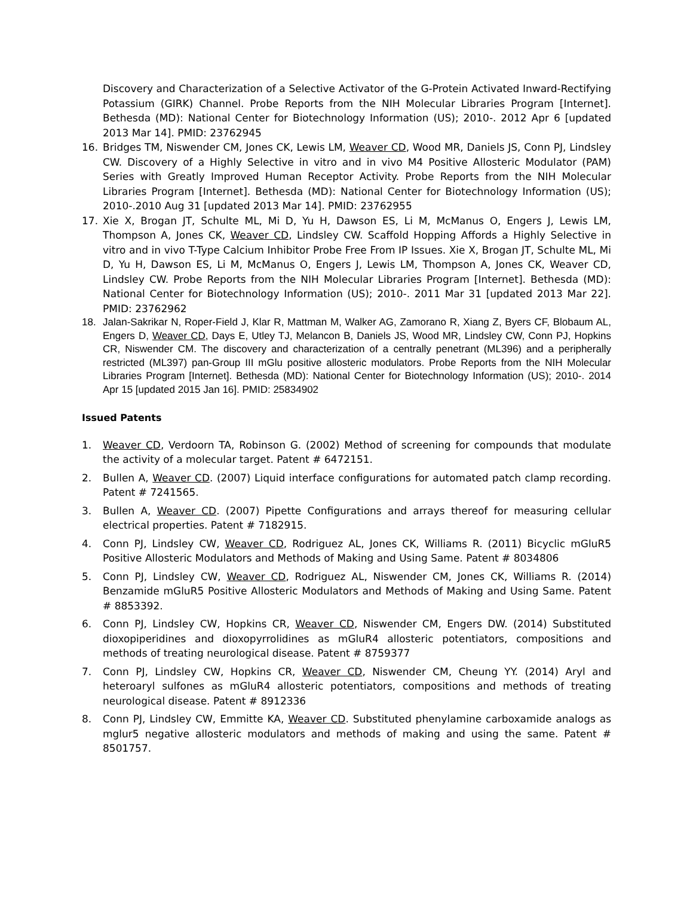Discovery and Characterization of a Selective Activator of the G-Protein Activated Inward-Rectifying Potassium (GIRK) Channel. Probe Reports from the NIH Molecular Libraries Program [Internet]. Bethesda (MD): National Center for Biotechnology Information (US); 2010-. 2012 Apr 6 [updated 2013 Mar 14]. PMID: 23762945
16. Bridges TM, Niswender CM, Jones CK, Lewis LM, Weaver CD, Wood MR, Daniels JS, Conn PJ, Lindsley CW. Discovery of a Highly Selective in vitro and in vivo M4 Positive Allosteric Modulator (PAM) Series with Greatly Improved Human Receptor Activity. Probe Reports from the NIH Molecular Libraries Program [Internet]. Bethesda (MD): National Center for Biotechnology Information (US); 2010-.2010 Aug 31 [updated 2013 Mar 14]. PMID: 23762955
17. Xie X, Brogan JT, Schulte ML, Mi D, Yu H, Dawson ES, Li M, McManus O, Engers J, Lewis LM, Thompson A, Jones CK, Weaver CD, Lindsley CW. Scaffold Hopping Affords a Highly Selective in vitro and in vivo T-Type Calcium Inhibitor Probe Free From IP Issues. Xie X, Brogan JT, Schulte ML, Mi D, Yu H, Dawson ES, Li M, McManus O, Engers J, Lewis LM, Thompson A, Jones CK, Weaver CD, Lindsley CW. Probe Reports from the NIH Molecular Libraries Program [Internet]. Bethesda (MD): National Center for Biotechnology Information (US); 2010-. 2011 Mar 31 [updated 2013 Mar 22]. PMID: 23762962
18. Jalan-Sakrikar N, Roper-Field J, Klar R, Mattman M, Walker AG, Zamorano R, Xiang Z, Byers CF, Blobaum AL, Engers D, Weaver CD, Days E, Utley TJ, Melancon B, Daniels JS, Wood MR, Lindsley CW, Conn PJ, Hopkins CR, Niswender CM. The discovery and characterization of a centrally penetrant (ML396) and a peripherally restricted (ML397) pan-Group III mGlu positive allosteric modulators. Probe Reports from the NIH Molecular Libraries Program [Internet]. Bethesda (MD): National Center for Biotechnology Information (US); 2010-. 2014 Apr 15 [updated 2015 Jan 16]. PMID: 25834902
Issued Patents
1. Weaver CD, Verdoorn TA, Robinson G. (2002) Method of screening for compounds that modulate the activity of a molecular target. Patent # 6472151.
2. Bullen A, Weaver CD. (2007) Liquid interface configurations for automated patch clamp recording. Patent # 7241565.
3. Bullen A, Weaver CD. (2007) Pipette Configurations and arrays thereof for measuring cellular electrical properties. Patent # 7182915.
4. Conn PJ, Lindsley CW, Weaver CD, Rodriguez AL, Jones CK, Williams R. (2011) Bicyclic mGluR5 Positive Allosteric Modulators and Methods of Making and Using Same. Patent # 8034806
5. Conn PJ, Lindsley CW, Weaver CD, Rodriguez AL, Niswender CM, Jones CK, Williams R. (2014) Benzamide mGluR5 Positive Allosteric Modulators and Methods of Making and Using Same. Patent # 8853392.
6. Conn PJ, Lindsley CW, Hopkins CR, Weaver CD, Niswender CM, Engers DW. (2014) Substituted dioxopiperidines and dioxopyrrolidines as mGluR4 allosteric potentiators, compositions and methods of treating neurological disease. Patent # 8759377
7. Conn PJ, Lindsley CW, Hopkins CR, Weaver CD, Niswender CM, Cheung YY. (2014) Aryl and heteroaryl sulfones as mGluR4 allosteric potentiators, compositions and methods of treating neurological disease. Patent # 8912336
8. Conn PJ, Lindsley CW, Emmitte KA, Weaver CD. Substituted phenylamine carboxamide analogs as mglur5 negative allosteric modulators and methods of making and using the same. Patent # 8501757.